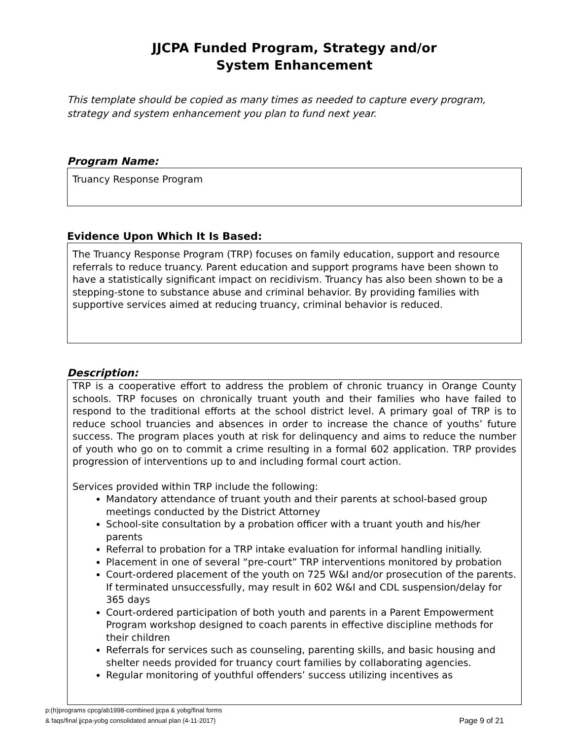JJCPA Funded Program, Strategy and/or
System Enhancement
This template should be copied as many times as needed to capture every program, strategy and system enhancement you plan to fund next year.
Program Name:
Truancy Response Program
Evidence Upon Which It Is Based:
The Truancy Response Program (TRP) focuses on family education, support and resource referrals to reduce truancy. Parent education and support programs have been shown to have a statistically significant impact on recidivism. Truancy has also been shown to be a stepping-stone to substance abuse and criminal behavior. By providing families with supportive services aimed at reducing truancy, criminal behavior is reduced.
Description:
TRP is a cooperative effort to address the problem of chronic truancy in Orange County schools. TRP focuses on chronically truant youth and their families who have failed to respond to the traditional efforts at the school district level. A primary goal of TRP is to reduce school truancies and absences in order to increase the chance of youths’ future success. The program places youth at risk for delinquency and aims to reduce the number of youth who go on to commit a crime resulting in a formal 602 application. TRP provides progression of interventions up to and including formal court action.
Services provided within TRP include the following:
Mandatory attendance of truant youth and their parents at school-based group meetings conducted by the District Attorney
School-site consultation by a probation officer with a truant youth and his/her parents
Referral to probation for a TRP intake evaluation for informal handling initially.
Placement in one of several “pre-court” TRP interventions monitored by probation
Court-ordered placement of the youth on 725 W&I and/or prosecution of the parents. If terminated unsuccessfully, may result in 602 W&I and CDL suspension/delay for 365 days
Court-ordered participation of both youth and parents in a Parent Empowerment Program workshop designed to coach parents in effective discipline methods for their children
Referrals for services such as counseling, parenting skills, and basic housing and shelter needs provided for truancy court families by collaborating agencies.
Regular monitoring of youthful offenders’ success utilizing incentives as
p:(h)programs cpcg/ab1998-combined jjcpa & yobg/final forms
& faqs/final jjcpa-yobg consolidated annual plan (4-11-2017) Page 9 of 21